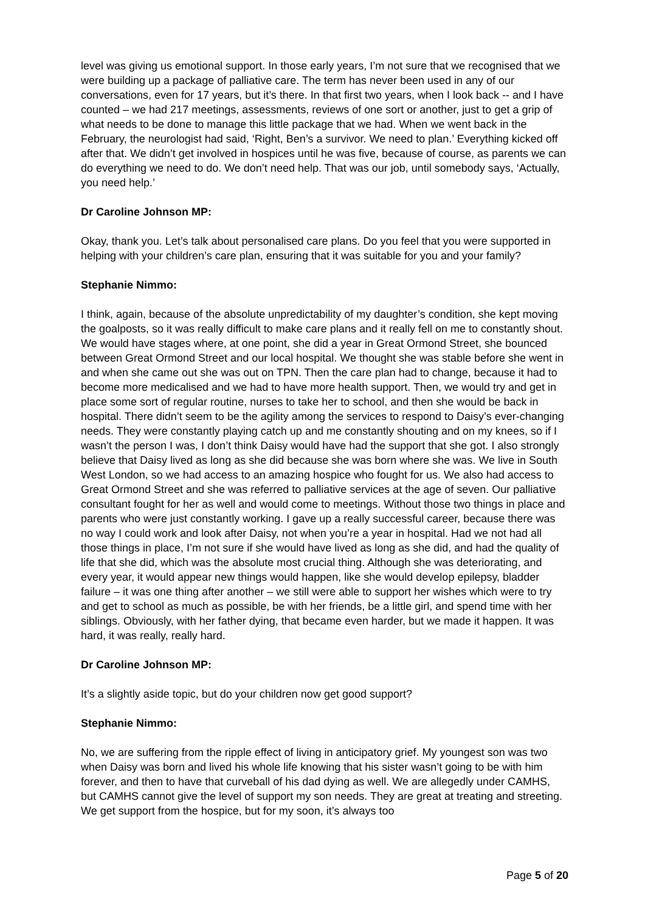level was giving us emotional support. In those early years, I’m not sure that we recognised that we were building up a package of palliative care. The term has never been used in any of our conversations, even for 17 years, but it’s there. In that first two years, when I look back -- and I have counted – we had 217 meetings, assessments, reviews of one sort or another, just to get a grip of what needs to be done to manage this little package that we had. When we went back in the February, the neurologist had said, ‘Right, Ben’s a survivor. We need to plan.’ Everything kicked off after that. We didn’t get involved in hospices until he was five, because of course, as parents we can do everything we need to do. We don’t need help. That was our job, until somebody says, ‘Actually, you need help.’
Dr Caroline Johnson MP:
Okay, thank you. Let’s talk about personalised care plans. Do you feel that you were supported in helping with your children’s care plan, ensuring that it was suitable for you and your family?
Stephanie Nimmo:
I think, again, because of the absolute unpredictability of my daughter’s condition, she kept moving the goalposts, so it was really difficult to make care plans and it really fell on me to constantly shout. We would have stages where, at one point, she did a year in Great Ormond Street, she bounced between Great Ormond Street and our local hospital. We thought she was stable before she went in and when she came out she was out on TPN. Then the care plan had to change, because it had to become more medicalised and we had to have more health support. Then, we would try and get in place some sort of regular routine, nurses to take her to school, and then she would be back in hospital. There didn’t seem to be the agility among the services to respond to Daisy’s ever-changing needs. They were constantly playing catch up and me constantly shouting and on my knees, so if I wasn’t the person I was, I don’t think Daisy would have had the support that she got. I also strongly believe that Daisy lived as long as she did because she was born where she was. We live in South West London, so we had access to an amazing hospice who fought for us. We also had access to Great Ormond Street and she was referred to palliative services at the age of seven. Our palliative consultant fought for her as well and would come to meetings. Without those two things in place and parents who were just constantly working. I gave up a really successful career, because there was no way I could work and look after Daisy, not when you’re a year in hospital. Had we not had all those things in place, I’m not sure if she would have lived as long as she did, and had the quality of life that she did, which was the absolute most crucial thing. Although she was deteriorating, and every year, it would appear new things would happen, like she would develop epilepsy, bladder failure – it was one thing after another – we still were able to support her wishes which were to try and get to school as much as possible, be with her friends, be a little girl, and spend time with her siblings. Obviously, with her father dying, that became even harder, but we made it happen. It was hard, it was really, really hard.
Dr Caroline Johnson MP:
It’s a slightly aside topic, but do your children now get good support?
Stephanie Nimmo:
No, we are suffering from the ripple effect of living in anticipatory grief. My youngest son was two when Daisy was born and lived his whole life knowing that his sister wasn’t going to be with him forever, and then to have that curveball of his dad dying as well. We are allegedly under CAMHS, but CAMHS cannot give the level of support my son needs. They are great at treating and streeting. We get support from the hospice, but for my soon, it’s always too
Page 5 of 20